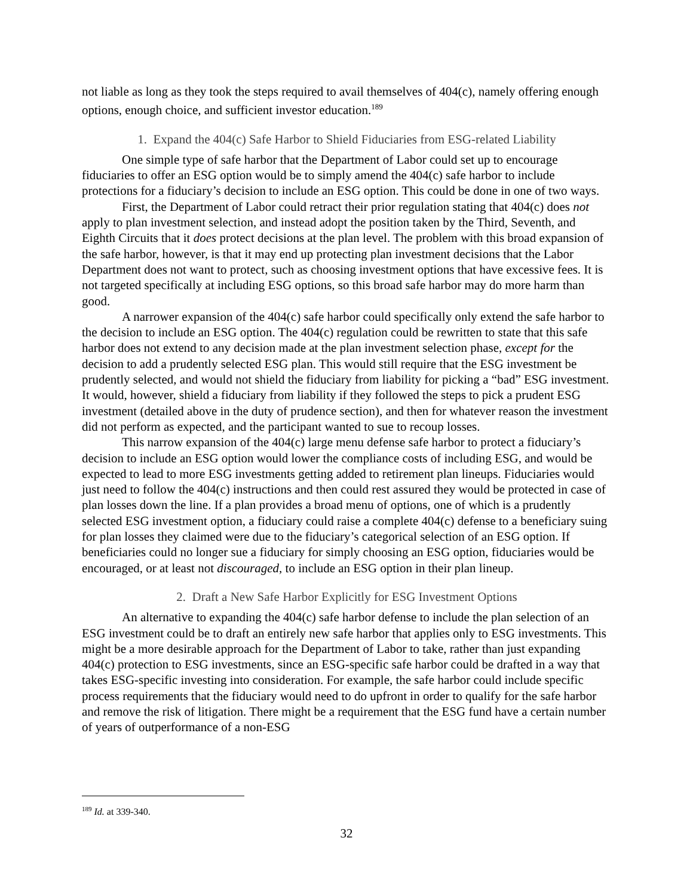not liable as long as they took the steps required to avail themselves of 404(c), namely offering enough options, enough choice, and sufficient investor education.<sup>189</sup>
1. Expand the 404(c) Safe Harbor to Shield Fiduciaries from ESG-related Liability
One simple type of safe harbor that the Department of Labor could set up to encourage fiduciaries to offer an ESG option would be to simply amend the 404(c) safe harbor to include protections for a fiduciary’s decision to include an ESG option. This could be done in one of two ways.
First, the Department of Labor could retract their prior regulation stating that 404(c) does not apply to plan investment selection, and instead adopt the position taken by the Third, Seventh, and Eighth Circuits that it does protect decisions at the plan level. The problem with this broad expansion of the safe harbor, however, is that it may end up protecting plan investment decisions that the Labor Department does not want to protect, such as choosing investment options that have excessive fees. It is not targeted specifically at including ESG options, so this broad safe harbor may do more harm than good.
A narrower expansion of the 404(c) safe harbor could specifically only extend the safe harbor to the decision to include an ESG option. The 404(c) regulation could be rewritten to state that this safe harbor does not extend to any decision made at the plan investment selection phase, except for the decision to add a prudently selected ESG plan. This would still require that the ESG investment be prudently selected, and would not shield the fiduciary from liability for picking a “bad” ESG investment. It would, however, shield a fiduciary from liability if they followed the steps to pick a prudent ESG investment (detailed above in the duty of prudence section), and then for whatever reason the investment did not perform as expected, and the participant wanted to sue to recoup losses.
This narrow expansion of the 404(c) large menu defense safe harbor to protect a fiduciary’s decision to include an ESG option would lower the compliance costs of including ESG, and would be expected to lead to more ESG investments getting added to retirement plan lineups. Fiduciaries would just need to follow the 404(c) instructions and then could rest assured they would be protected in case of plan losses down the line. If a plan provides a broad menu of options, one of which is a prudently selected ESG investment option, a fiduciary could raise a complete 404(c) defense to a beneficiary suing for plan losses they claimed were due to the fiduciary’s categorical selection of an ESG option. If beneficiaries could no longer sue a fiduciary for simply choosing an ESG option, fiduciaries would be encouraged, or at least not discouraged, to include an ESG option in their plan lineup.
2. Draft a New Safe Harbor Explicitly for ESG Investment Options
An alternative to expanding the 404(c) safe harbor defense to include the plan selection of an ESG investment could be to draft an entirely new safe harbor that applies only to ESG investments. This might be a more desirable approach for the Department of Labor to take, rather than just expanding 404(c) protection to ESG investments, since an ESG-specific safe harbor could be drafted in a way that takes ESG-specific investing into consideration. For example, the safe harbor could include specific process requirements that the fiduciary would need to do upfront in order to qualify for the safe harbor and remove the risk of litigation. There might be a requirement that the ESG fund have a certain number of years of outperformance of a non-ESG
<sup>189</sup> Id. at 339-340.
32